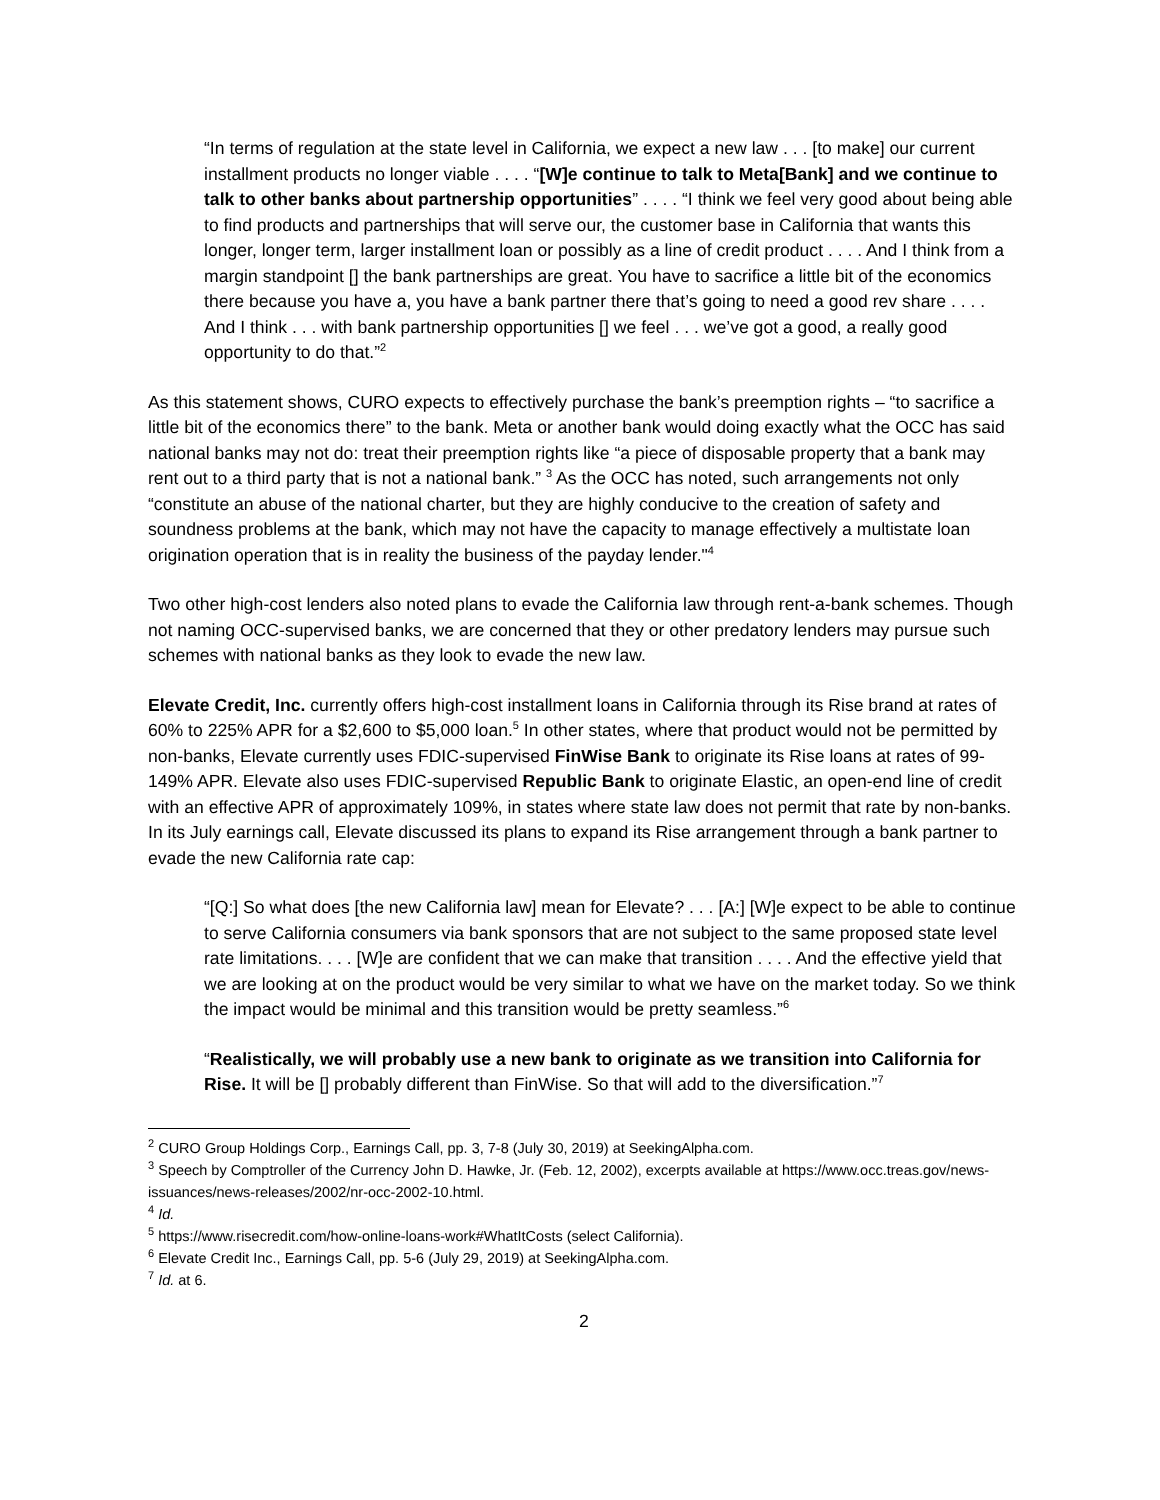“In terms of regulation at the state level in California, we expect a new law . . . [to make] our current installment products no longer viable . . . . “[W]e continue to talk to Meta[Bank] and we continue to talk to other banks about partnership opportunities” . . . . “I think we feel very good about being able to find products and partnerships that will serve our, the customer base in California that wants this longer, longer term, larger installment loan or possibly as a line of credit product . . . . And I think from a margin standpoint [] the bank partnerships are great. You have to sacrifice a little bit of the economics there because you have a, you have a bank partner there that’s going to need a good rev share . . . . And I think . . . with bank partnership opportunities [] we feel . . . we’ve got a good, a really good opportunity to do that.”<sup>2</sup>
As this statement shows, CURO expects to effectively purchase the bank’s preemption rights – “to sacrifice a little bit of the economics there” to the bank. Meta or another bank would doing exactly what the OCC has said national banks may not do: treat their preemption rights like “a piece of disposable property that a bank may rent out to a third party that is not a national bank.” <sup>3</sup> As the OCC has noted, such arrangements not only “constitute an abuse of the national charter, but they are highly conducive to the creation of safety and soundness problems at the bank, which may not have the capacity to manage effectively a multistate loan origination operation that is in reality the business of the payday lender."<sup>4</sup>
Two other high-cost lenders also noted plans to evade the California law through rent-a-bank schemes. Though not naming OCC-supervised banks, we are concerned that they or other predatory lenders may pursue such schemes with national banks as they look to evade the new law.
Elevate Credit, Inc. currently offers high-cost installment loans in California through its Rise brand at rates of 60% to 225% APR for a $2,600 to $5,000 loan.<sup>5</sup> In other states, where that product would not be permitted by non-banks, Elevate currently uses FDIC-supervised FinWise Bank to originate its Rise loans at rates of 99-149% APR. Elevate also uses FDIC-supervised Republic Bank to originate Elastic, an open-end line of credit with an effective APR of approximately 109%, in states where state law does not permit that rate by non-banks. In its July earnings call, Elevate discussed its plans to expand its Rise arrangement through a bank partner to evade the new California rate cap:
“[Q:] So what does [the new California law] mean for Elevate? . . . [A:] [W]e expect to be able to continue to serve California consumers via bank sponsors that are not subject to the same proposed state level rate limitations. . . . [W]e are confident that we can make that transition . . . . And the effective yield that we are looking at on the product would be very similar to what we have on the market today. So we think the impact would be minimal and this transition would be pretty seamless.”<sup>6</sup>
“Realistically, we will probably use a new bank to originate as we transition into California for Rise. It will be [] probably different than FinWise. So that will add to the diversification.”<sup>7</sup>
<sup>2</sup> CURO Group Holdings Corp., Earnings Call, pp. 3, 7-8 (July 30, 2019) at SeekingAlpha.com.
<sup>3</sup> Speech by Comptroller of the Currency John D. Hawke, Jr. (Feb. 12, 2002), excerpts available at https://www.occ.treas.gov/news-issuances/news-releases/2002/nr-occ-2002-10.html.
<sup>4</sup> Id.
<sup>5</sup> https://www.risecredit.com/how-online-loans-work#WhatItCosts (select California).
<sup>6</sup> Elevate Credit Inc., Earnings Call, pp. 5-6 (July 29, 2019) at SeekingAlpha.com.
<sup>7</sup> Id. at 6.
2